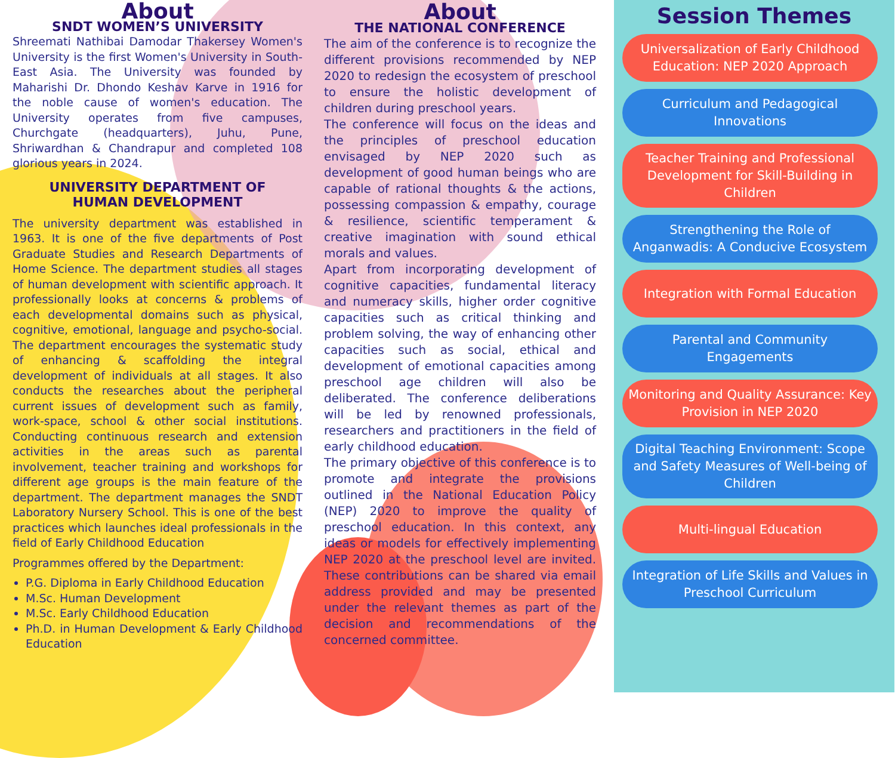About
SNDT WOMEN’S UNIVERSITY
Shreemati Nathibai Damodar Thakersey Women's University is the first Women's University in South-East Asia. The University was founded by Maharishi Dr. Dhondo Keshav Karve in 1916 for the noble cause of women's education. The University operates from five campuses, Churchgate (headquarters), Juhu, Pune, Shriwardhan & Chandrapur and completed 108 glorious years in 2024.
UNIVERSITY DEPARTMENT OF
HUMAN DEVELOPMENT
The university department was established in 1963. It is one of the five departments of Post Graduate Studies and Research Departments of Home Science. The department studies all stages of human development with scientific approach. It professionally looks at concerns & problems of each developmental domains such as physical, cognitive, emotional, language and psycho-social. The department encourages the systematic study of enhancing & scaffolding the integral development of individuals at all stages. It also conducts the researches about the peripheral current issues of development such as family, work-space, school & other social institutions. Conducting continuous research and extension activities in the areas such as parental involvement, teacher training and workshops for different age groups is the main feature of the department. The department manages the SNDT Laboratory Nursery School. This is one of the best practices which launches ideal professionals in the field of Early Childhood Education
Programmes offered by the Department:
P.G. Diploma in Early Childhood Education
M.Sc. Human Development
M.Sc. Early Childhood Education
Ph.D. in Human Development & Early Childhood Education
About
THE NATIONAL CONFERENCE
The aim of the conference is to recognize the different provisions recommended by NEP 2020 to redesign the ecosystem of preschool to ensure the holistic development of children during preschool years.
The conference will focus on the ideas and the principles of preschool education envisaged by NEP 2020 such as development of good human beings who are capable of rational thoughts & the actions, possessing compassion & empathy, courage & resilience, scientific temperament & creative imagination with sound ethical morals and values.
Apart from incorporating development of cognitive capacities, fundamental literacy and numeracy skills, higher order cognitive capacities such as critical thinking and problem solving, the way of enhancing other capacities such as social, ethical and development of emotional capacities among preschool age children will also be deliberated. The conference deliberations will be led by renowned professionals, researchers and practitioners in the field of early childhood education.
The primary objective of this conference is to promote and integrate the provisions outlined in the National Education Policy (NEP) 2020 to improve the quality of preschool education. In this context, any ideas or models for effectively implementing NEP 2020 at the preschool level are invited. These contributions can be shared via email address provided and may be presented under the relevant themes as part of the decision and recommendations of the concerned committee.
Session Themes
Universalization of Early Childhood Education: NEP 2020 Approach
Curriculum and Pedagogical Innovations
Teacher Training and Professional Development for Skill-Building in Children
Strengthening the Role of Anganwadis: A Conducive Ecosystem
Integration with Formal Education
Parental and Community Engagements
Monitoring and Quality Assurance: Key Provision in NEP 2020
Digital Teaching Environment: Scope and Safety Measures of Well-being of Children
Multi-lingual Education
Integration of Life Skills and Values in Preschool Curriculum